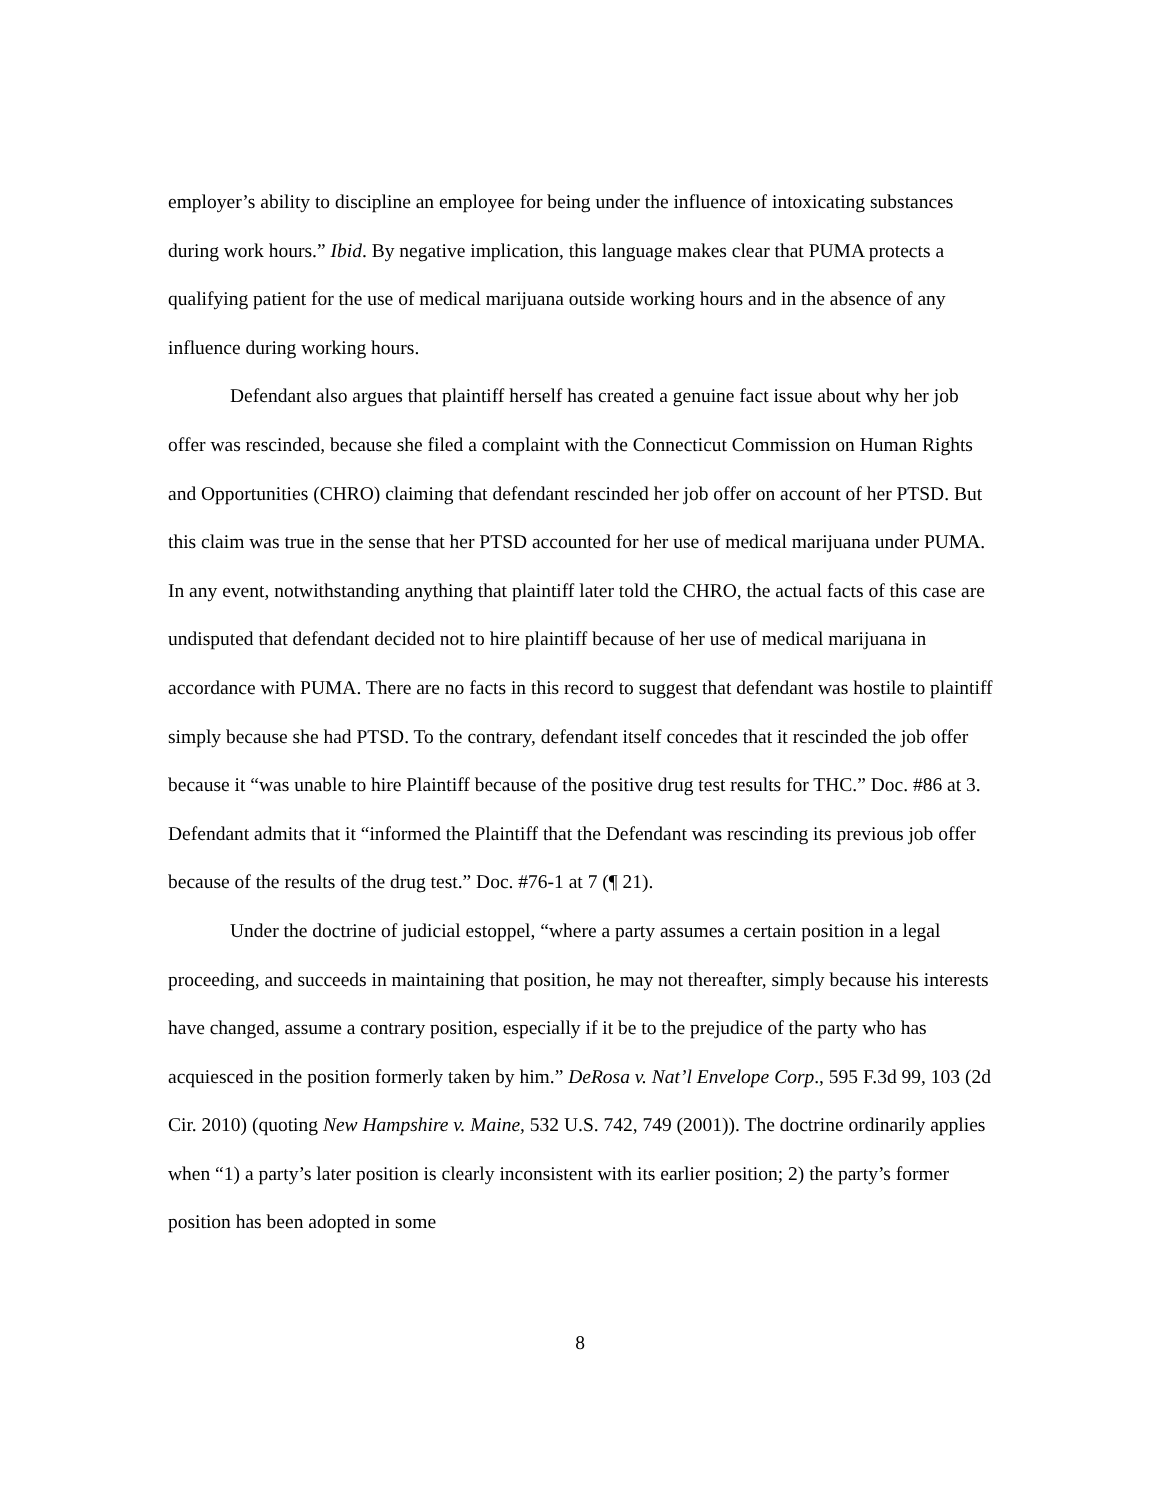employer’s ability to discipline an employee for being under the influence of intoxicating substances during work hours.” Ibid. By negative implication, this language makes clear that PUMA protects a qualifying patient for the use of medical marijuana outside working hours and in the absence of any influence during working hours.
Defendant also argues that plaintiff herself has created a genuine fact issue about why her job offer was rescinded, because she filed a complaint with the Connecticut Commission on Human Rights and Opportunities (CHRO) claiming that defendant rescinded her job offer on account of her PTSD. But this claim was true in the sense that her PTSD accounted for her use of medical marijuana under PUMA. In any event, notwithstanding anything that plaintiff later told the CHRO, the actual facts of this case are undisputed that defendant decided not to hire plaintiff because of her use of medical marijuana in accordance with PUMA. There are no facts in this record to suggest that defendant was hostile to plaintiff simply because she had PTSD. To the contrary, defendant itself concedes that it rescinded the job offer because it “was unable to hire Plaintiff because of the positive drug test results for THC.” Doc. #86 at 3. Defendant admits that it “informed the Plaintiff that the Defendant was rescinding its previous job offer because of the results of the drug test.” Doc. #76-1 at 7 (¶ 21).
Under the doctrine of judicial estoppel, “where a party assumes a certain position in a legal proceeding, and succeeds in maintaining that position, he may not thereafter, simply because his interests have changed, assume a contrary position, especially if it be to the prejudice of the party who has acquiesced in the position formerly taken by him.” DeRosa v. Nat’l Envelope Corp., 595 F.3d 99, 103 (2d Cir. 2010) (quoting New Hampshire v. Maine, 532 U.S. 742, 749 (2001)). The doctrine ordinarily applies when “1) a party’s later position is clearly inconsistent with its earlier position; 2) the party’s former position has been adopted in some
8